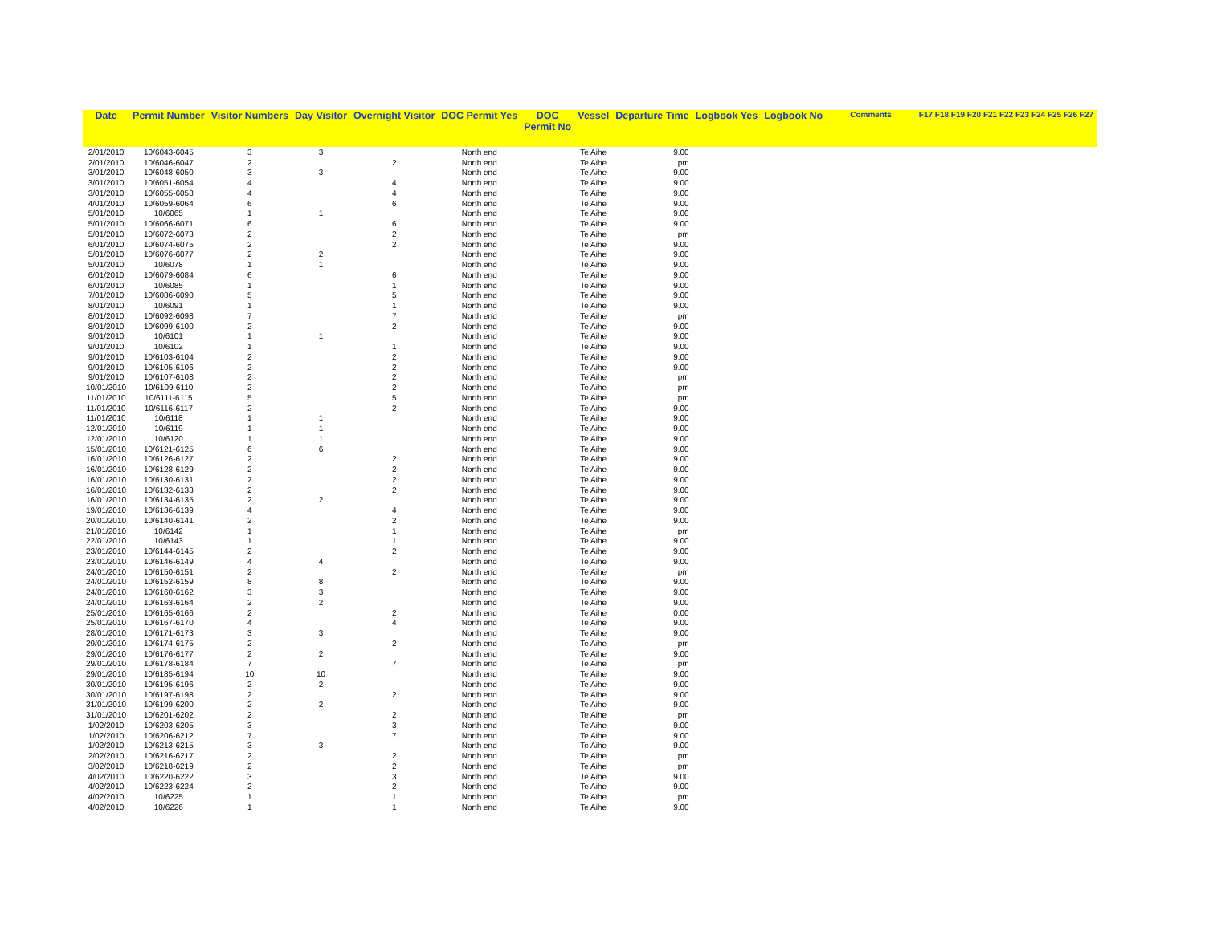| Date | Permit Number | Visitor Numbers | Day Visitor | Overnight Visitor | DOC Permit Yes | DOC Permit No | Vessel | Departure Time | Logbook Yes | Logbook No | Comments | F17 F18 F19 F20 F21 F22 F23 F24 F25 F26 F27 |
| --- | --- | --- | --- | --- | --- | --- | --- | --- | --- | --- | --- | --- |
| 2/01/2010 | 10/6043-6045 | 3 | 3 | | North end | | Te Aihe | 9.00 | | | | |
| 2/01/2010 | 10/6046-6047 | 2 | | 2 | North end | | Te Aihe | pm | | | | |
| 3/01/2010 | 10/6048-6050 | 3 | 3 | | North end | | Te Aihe | 9.00 | | | | |
| 3/01/2010 | 10/6051-6054 | 4 | | 4 | North end | | Te Aihe | 9.00 | | | | |
| 3/01/2010 | 10/6055-6058 | 4 | | 4 | North end | | Te Aihe | 9.00 | | | | |
| 4/01/2010 | 10/6059-6064 | 6 | | 6 | North end | | Te Aihe | 9.00 | | | | |
| 5/01/2010 | 10/6065 | 1 | 1 | | North end | | Te Aihe | 9.00 | | | | |
| 5/01/2010 | 10/6066-6071 | 6 | | 6 | North end | | Te Aihe | 9.00 | | | | |
| 5/01/2010 | 10/6072-6073 | 2 | | 2 | North end | | Te Aihe | pm | | | | |
| 6/01/2010 | 10/6074-6075 | 2 | | 2 | North end | | Te Aihe | 9.00 | | | | |
| 5/01/2010 | 10/6076-6077 | 2 | 2 | | North end | | Te Aihe | 9.00 | | | | |
| 5/01/2010 | 10/6078 | 1 | 1 | | North end | | Te Aihe | 9.00 | | | | |
| 6/01/2010 | 10/6079-6084 | 6 | | 6 | North end | | Te Aihe | 9.00 | | | | |
| 6/01/2010 | 10/6085 | 1 | | 1 | North end | | Te Aihe | 9.00 | | | | |
| 7/01/2010 | 10/6086-6090 | 5 | | 5 | North end | | Te Aihe | 9.00 | | | | |
| 8/01/2010 | 10/6091 | 1 | | 1 | North end | | Te Aihe | 9.00 | | | | |
| 8/01/2010 | 10/6092-6098 | 7 | | 7 | North end | | Te Aihe | pm | | | | |
| 8/01/2010 | 10/6099-6100 | 2 | | 2 | North end | | Te Aihe | 9.00 | | | | |
| 9/01/2010 | 10/6101 | 1 | 1 | | North end | | Te Aihe | 9.00 | | | | |
| 9/01/2010 | 10/6102 | 1 | | 1 | North end | | Te Aihe | 9.00 | | | | |
| 9/01/2010 | 10/6103-6104 | 2 | | 2 | North end | | Te Aihe | 9.00 | | | | |
| 9/01/2010 | 10/6105-6106 | 2 | | 2 | North end | | Te Aihe | 9.00 | | | | |
| 9/01/2010 | 10/6107-6108 | 2 | | 2 | North end | | Te Aihe | pm | | | | |
| 10/01/2010 | 10/6109-6110 | 2 | | 2 | North end | | Te Aihe | pm | | | | |
| 11/01/2010 | 10/6111-6115 | 5 | | 5 | North end | | Te Aihe | pm | | | | |
| 11/01/2010 | 10/6116-6117 | 2 | | 2 | North end | | Te Aihe | 9.00 | | | | |
| 11/01/2010 | 10/6118 | 1 | 1 | | North end | | Te Aihe | 9.00 | | | | |
| 12/01/2010 | 10/6119 | 1 | 1 | | North end | | Te Aihe | 9.00 | | | | |
| 12/01/2010 | 10/6120 | 1 | 1 | | North end | | Te Aihe | 9.00 | | | | |
| 15/01/2010 | 10/6121-6125 | 6 | 6 | | North end | | Te Aihe | 9.00 | | | | |
| 16/01/2010 | 10/6126-6127 | 2 | | 2 | North end | | Te Aihe | 9.00 | | | | |
| 16/01/2010 | 10/6128-6129 | 2 | | 2 | North end | | Te Aihe | 9.00 | | | | |
| 16/01/2010 | 10/6130-6131 | 2 | | 2 | North end | | Te Aihe | 9.00 | | | | |
| 16/01/2010 | 10/6132-6133 | 2 | | 2 | North end | | Te Aihe | 9.00 | | | | |
| 16/01/2010 | 10/6134-6135 | 2 | 2 | | North end | | Te Aihe | 9.00 | | | | |
| 19/01/2010 | 10/6136-6139 | 4 | | 4 | North end | | Te Aihe | 9.00 | | | | |
| 20/01/2010 | 10/6140-6141 | 2 | | 2 | North end | | Te Aihe | 9.00 | | | | |
| 21/01/2010 | 10/6142 | 1 | | 1 | North end | | Te Aihe | pm | | | | |
| 22/01/2010 | 10/6143 | 1 | | 1 | North end | | Te Aihe | 9.00 | | | | |
| 23/01/2010 | 10/6144-6145 | 2 | | 2 | North end | | Te Aihe | 9.00 | | | | |
| 23/01/2010 | 10/6146-6149 | 4 | 4 | | North end | | Te Aihe | 9.00 | | | | |
| 24/01/2010 | 10/6150-6151 | 2 | | 2 | North end | | Te Aihe | pm | | | | |
| 24/01/2010 | 10/6152-6159 | 8 | 8 | | North end | | Te Aihe | 9.00 | | | | |
| 24/01/2010 | 10/6160-6162 | 3 | 3 | | North end | | Te Aihe | 9.00 | | | | |
| 24/01/2010 | 10/6163-6164 | 2 | 2 | | North end | | Te Aihe | 9.00 | | | | |
| 25/01/2010 | 10/6165-6166 | 2 | | 2 | North end | | Te Aihe | 0.00 | | | | |
| 25/01/2010 | 10/6167-6170 | 4 | | 4 | North end | | Te Aihe | 9.00 | | | | |
| 28/01/2010 | 10/6171-6173 | 3 | 3 | | North end | | Te Aihe | 9.00 | | | | |
| 29/01/2010 | 10/6174-6175 | 2 | | 2 | North end | | Te Aihe | pm | | | | |
| 29/01/2010 | 10/6176-6177 | 2 | 2 | | North end | | Te Aihe | 9.00 | | | | |
| 29/01/2010 | 10/6178-6184 | 7 | | 7 | North end | | Te Aihe | pm | | | | |
| 29/01/2010 | 10/6185-6194 | 10 | 10 | | North end | | Te Aihe | 9.00 | | | | |
| 30/01/2010 | 10/6195-6196 | 2 | 2 | | North end | | Te Aihe | 9.00 | | | | |
| 30/01/2010 | 10/6197-6198 | 2 | | 2 | North end | | Te Aihe | 9.00 | | | | |
| 31/01/2010 | 10/6199-6200 | 2 | 2 | | North end | | Te Aihe | 9.00 | | | | |
| 31/01/2010 | 10/6201-6202 | 2 | | 2 | North end | | Te Aihe | pm | | | | |
| 1/02/2010 | 10/6203-6205 | 3 | | 3 | North end | | Te Aihe | 9.00 | | | | |
| 1/02/2010 | 10/6206-6212 | 7 | | 7 | North end | | Te Aihe | 9.00 | | | | |
| 1/02/2010 | 10/6213-6215 | 3 | 3 | | North end | | Te Aihe | 9.00 | | | | |
| 2/02/2010 | 10/6216-6217 | 2 | | 2 | North end | | Te Aihe | pm | | | | |
| 3/02/2010 | 10/6218-6219 | 2 | | 2 | North end | | Te Aihe | pm | | | | |
| 4/02/2010 | 10/6220-6222 | 3 | | 3 | North end | | Te Aihe | 9.00 | | | | |
| 4/02/2010 | 10/6223-6224 | 2 | | 2 | North end | | Te Aihe | 9.00 | | | | |
| 4/02/2010 | 10/6225 | 1 | | 1 | North end | | Te Aihe | pm | | | | |
| 4/02/2010 | 10/6226 | 1 | | 1 | North end | | Te Aihe | 9.00 | | | | |